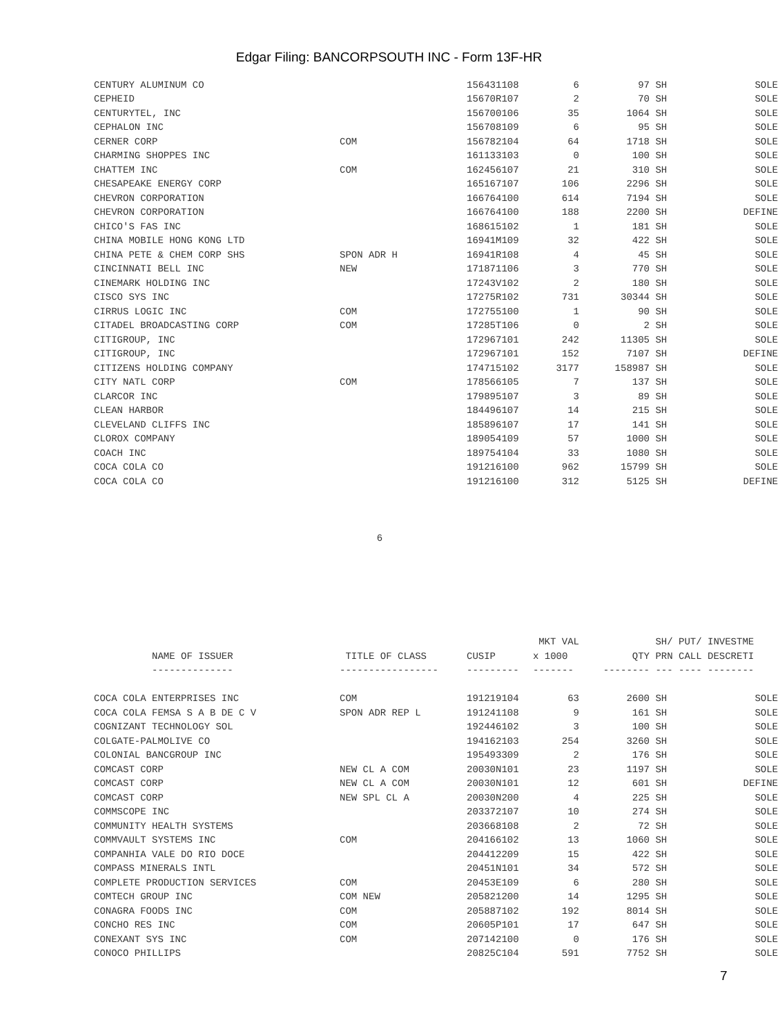Edgar Filing: BANCORPSOUTH INC - Form 13F-HR
| CENTURY ALUMINUM CO | | 156431108 | 6 | 97 | SH | SOLE |
| CEPHEID | | 15670R107 | 2 | 70 | SH | SOLE |
| CENTURYTEL, INC | | 156700106 | 35 | 1064 | SH | SOLE |
| CEPHALON INC | | 156708109 | 6 | 95 | SH | SOLE |
| CERNER CORP | COM | 156782104 | 64 | 1718 | SH | SOLE |
| CHARMING SHOPPES INC | | 161133103 | 0 | 100 | SH | SOLE |
| CHATTEM INC | COM | 162456107 | 21 | 310 | SH | SOLE |
| CHESAPEAKE ENERGY CORP | | 165167107 | 106 | 2296 | SH | SOLE |
| CHEVRON CORPORATION | | 166764100 | 614 | 7194 | SH | SOLE |
| CHEVRON CORPORATION | | 166764100 | 188 | 2200 | SH | DEFINE |
| CHICO'S FAS INC | | 168615102 | 1 | 181 | SH | SOLE |
| CHINA MOBILE HONG KONG LTD | | 16941M109 | 32 | 422 | SH | SOLE |
| CHINA PETE & CHEM CORP SHS | SPON ADR H | 16941R108 | 4 | 45 | SH | SOLE |
| CINCINNATI BELL INC | NEW | 171871106 | 3 | 770 | SH | SOLE |
| CINEMARK HOLDING INC | | 17243V102 | 2 | 180 | SH | SOLE |
| CISCO SYS INC | | 17275R102 | 731 | 30344 | SH | SOLE |
| CIRRUS LOGIC INC | COM | 172755100 | 1 | 90 | SH | SOLE |
| CITADEL BROADCASTING CORP | COM | 17285T106 | 0 | 2 | SH | SOLE |
| CITIGROUP, INC | | 172967101 | 242 | 11305 | SH | SOLE |
| CITIGROUP, INC | | 172967101 | 152 | 7107 | SH | DEFINE |
| CITIZENS HOLDING COMPANY | | 174715102 | 3177 | 158987 | SH | SOLE |
| CITY NATL CORP | COM | 178566105 | 7 | 137 | SH | SOLE |
| CLARCOR INC | | 179895107 | 3 | 89 | SH | SOLE |
| CLEAN HARBOR | | 184496107 | 14 | 215 | SH | SOLE |
| CLEVELAND CLIFFS INC | | 185896107 | 17 | 141 | SH | SOLE |
| CLOROX COMPANY | | 189054109 | 57 | 1000 | SH | SOLE |
| COACH INC | | 189754104 | 33 | 1080 | SH | SOLE |
| COCA COLA CO | | 191216100 | 962 | 15799 | SH | SOLE |
| COCA COLA CO | | 191216100 | 312 | 5125 | SH | DEFINE |
6
| | | | MKT VAL | | SH/ PUT/ INVESTME | |
| --- | --- | --- | --- | --- | --- | --- |
| NAME OF ISSUER | TITLE OF CLASS | CUSIP | x 1000 | QTY | PRN CALL DESCRETI | |
| -------------- | ----------------- | --------- | ------- | -------- | --- ---- -------- | |
| COCA COLA ENTERPRISES INC | COM | 191219104 | 63 | 2600 | SH | SOLE |
| COCA COLA FEMSA S A B DE C V | SPON ADR REP L | 191241108 | 9 | 161 | SH | SOLE |
| COGNIZANT TECHNOLOGY SOL | | 192446102 | 3 | 100 | SH | SOLE |
| COLGATE-PALMOLIVE CO | | 194162103 | 254 | 3260 | SH | SOLE |
| COLONIAL BANCGROUP INC | | 195493309 | 2 | 176 | SH | SOLE |
| COMCAST CORP | NEW CL A COM | 20030N101 | 23 | 1197 | SH | SOLE |
| COMCAST CORP | NEW CL A COM | 20030N101 | 12 | 601 | SH | DEFINE |
| COMCAST CORP | NEW SPL CL A | 20030N200 | 4 | 225 | SH | SOLE |
| COMMSCOPE INC | | 203372107 | 10 | 274 | SH | SOLE |
| COMMUNITY HEALTH SYSTEMS | | 203668108 | 2 | 72 | SH | SOLE |
| COMMVAULT SYSTEMS INC | COM | 204166102 | 13 | 1060 | SH | SOLE |
| COMPANHIA VALE DO RIO DOCE | | 204412209 | 15 | 422 | SH | SOLE |
| COMPASS MINERALS INTL | | 20451N101 | 34 | 572 | SH | SOLE |
| COMPLETE PRODUCTION SERVICES | COM | 20453E109 | 6 | 280 | SH | SOLE |
| COMTECH GROUP INC | COM NEW | 205821200 | 14 | 1295 | SH | SOLE |
| CONAGRA FOODS INC | COM | 205887102 | 192 | 8014 | SH | SOLE |
| CONCHO RES INC | COM | 20605P101 | 17 | 647 | SH | SOLE |
| CONEXANT SYS INC | COM | 207142100 | 0 | 176 | SH | SOLE |
| CONOCO PHILLIPS | | 20825C104 | 591 | 7752 | SH | SOLE |
7